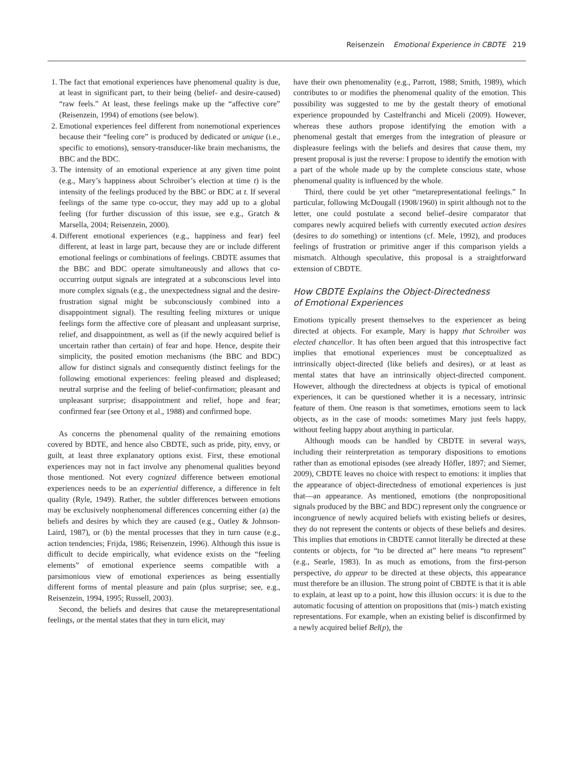Reisenzein Emotional Experience in CBDTE 219
1. The fact that emotional experiences have phenomenal quality is due, at least in significant part, to their being (belief- and desire-caused) “raw feels.” At least, these feelings make up the “affective core” (Reisenzein, 1994) of emotions (see below).
2. Emotional experiences feel different from nonemotional experiences because their “feeling core” is produced by dedicated or unique (i.e., specific to emotions), sensory-transducer-like brain mechanisms, the BBC and the BDC.
3. The intensity of an emotional experience at any given time point (e.g., Mary’s happiness about Schroiber’s election at time t) is the intensity of the feelings produced by the BBC or BDC at t. If several feelings of the same type co-occur, they may add up to a global feeling (for further discussion of this issue, see e.g., Gratch & Marsella, 2004; Reisenzein, 2000).
4. Different emotional experiences (e.g., happiness and fear) feel different, at least in large part, because they are or include different emotional feelings or combinations of feelings. CBDTE assumes that the BBC and BDC operate simultaneously and allows that co-occurring output signals are integrated at a subconscious level into more complex signals (e.g., the unexpectedness signal and the desire-frustration signal might be subconsciously combined into a disappointment signal). The resulting feeling mixtures or unique feelings form the affective core of pleasant and unpleasant surprise, relief, and disappointment, as well as (if the newly acquired belief is uncertain rather than certain) of fear and hope. Hence, despite their simplicity, the posited emotion mechanisms (the BBC and BDC) allow for distinct signals and consequently distinct feelings for the following emotional experiences: feeling pleased and displeased; neutral surprise and the feeling of belief-confirmation; pleasant and unpleasant surprise; disappointment and relief, hope and fear; confirmed fear (see Ortony et al., 1988) and confirmed hope.
As concerns the phenomenal quality of the remaining emotions covered by BDTE, and hence also CBDTE, such as pride, pity, envy, or guilt, at least three explanatory options exist. First, these emotional experiences may not in fact involve any phenomenal qualities beyond those mentioned. Not every cognized difference between emotional experiences needs to be an experiential difference, a difference in felt quality (Ryle, 1949). Rather, the subtler differences between emotions may be exclusively nonphenomenal differences concerning either (a) the beliefs and desires by which they are caused (e.g., Oatley & Johnson-Laird, 1987), or (b) the mental processes that they in turn cause (e.g., action tendencies; Frijda, 1986; Reisenzein, 1996). Although this issue is difficult to decide empirically, what evidence exists on the “feeling elements” of emotional experience seems compatible with a parsimonious view of emotional experiences as being essentially different forms of mental pleasure and pain (plus surprise; see, e.g., Reisenzein, 1994, 1995; Russell, 2003).
Second, the beliefs and desires that cause the metarepresentational feelings, or the mental states that they in turn elicit, may
have their own phenomenality (e.g., Parrott, 1988; Smith, 1989), which contributes to or modifies the phenomenal quality of the emotion. This possibility was suggested to me by the gestalt theory of emotional experience propounded by Castelfranchi and Miceli (2009). However, whereas these authors propose identifying the emotion with a phenomenal gestalt that emerges from the integration of pleasure or displeasure feelings with the beliefs and desires that cause them, my present proposal is just the reverse: I propose to identify the emotion with a part of the whole made up by the complete conscious state, whose phenomenal quality is influenced by the whole.
Third, there could be yet other “metarepresentational feelings.” In particular, following McDougall (1908/1960) in spirit although not to the letter, one could postulate a second belief–desire comparator that compares newly acquired beliefs with currently executed action desires (desires to do something) or intentions (cf. Mele, 1992), and produces feelings of frustration or primitive anger if this comparison yields a mismatch. Although speculative, this proposal is a straightforward extension of CBDTE.
How CBDTE Explains the Object-Directedness
of Emotional Experiences
Emotions typically present themselves to the experiencer as being directed at objects. For example, Mary is happy that Schroiber was elected chancellor. It has often been argued that this introspective fact implies that emotional experiences must be conceptualized as intrinsically object-directed (like beliefs and desires), or at least as mental states that have an intrinsically object-directed component. However, although the directedness at objects is typical of emotional experiences, it can be questioned whether it is a necessary, intrinsic feature of them. One reason is that sometimes, emotions seem to lack objects, as in the case of moods: sometimes Mary just feels happy, without feeling happy about anything in particular.
Although moods can be handled by CBDTE in several ways, including their reinterpretation as temporary dispositions to emotions rather than as emotional episodes (see already Höfler, 1897; and Siemer, 2009), CBDTE leaves no choice with respect to emotions: it implies that the appearance of object-directedness of emotional experiences is just that—an appearance. As mentioned, emotions (the nonpropositional signals produced by the BBC and BDC) represent only the congruence or incongruence of newly acquired beliefs with existing beliefs or desires, they do not represent the contents or objects of these beliefs and desires. This implies that emotions in CBDTE cannot literally be directed at these contents or objects, for “to be directed at” here means “to represent” (e.g., Searle, 1983). In as much as emotions, from the first-person perspective, do appear to be directed at these objects, this appearance must therefore be an illusion. The strong point of CBDTE is that it is able to explain, at least up to a point, how this illusion occurs: it is due to the automatic focusing of attention on propositions that (mis-) match existing representations. For example, when an existing belief is disconfirmed by a newly acquired belief Bel(p), the